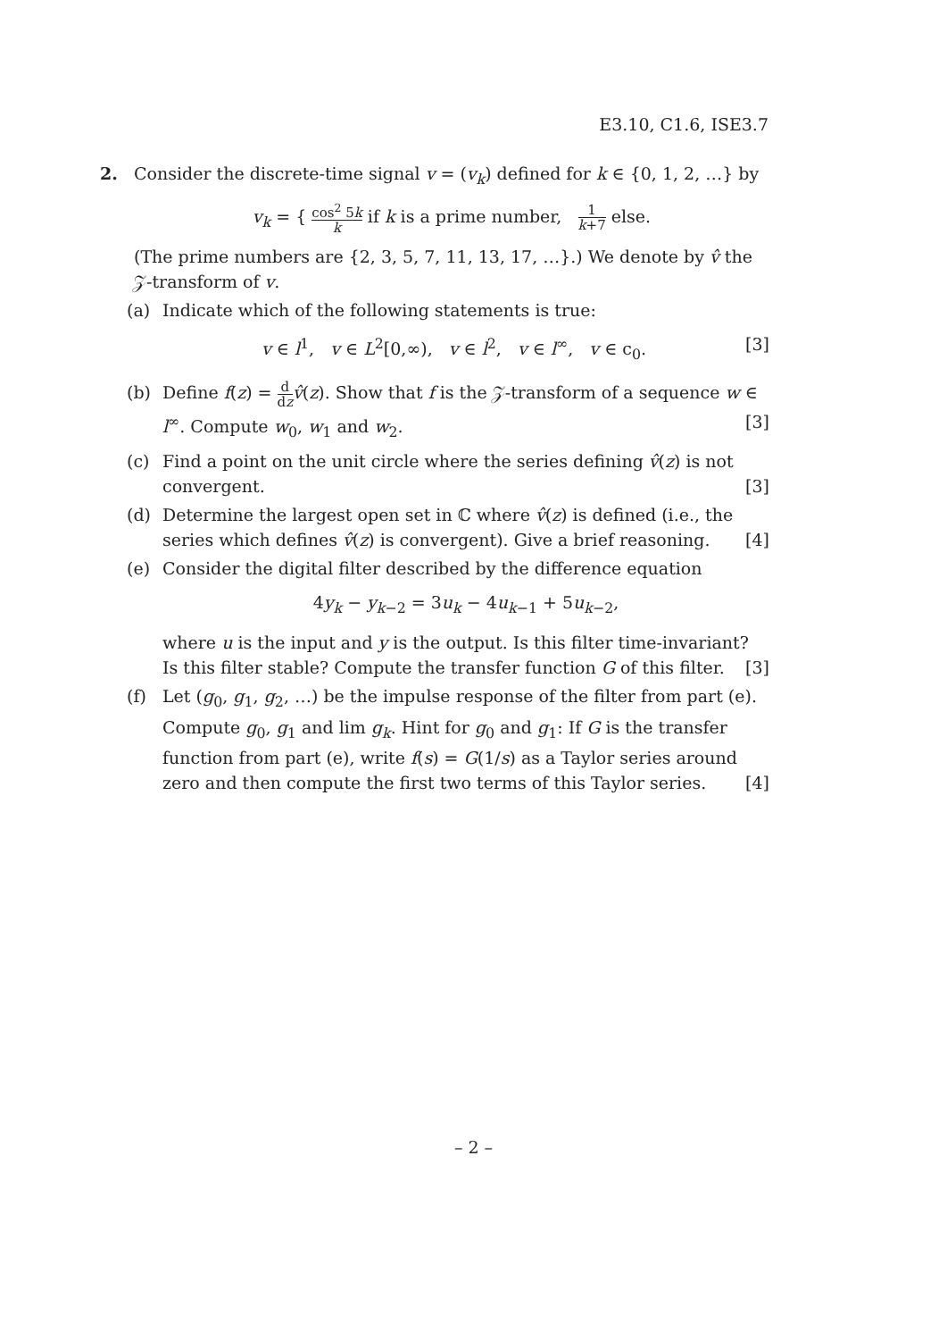E3.10, C1.6, ISE3.7
2. Consider the discrete-time signal v = (v<sub>k</sub>) defined for k ∈ {0, 1, 2, …} by
v<sub>k</sub> = { cos<sup>2</sup> 5k k if k is a prime number, 1 k+7 else.
(The prime numbers are {2, 3, 5, 7, 11, 13, 17, …}.) We denote by v̂ the 𝒵-transform of v.
(a) Indicate which of the following statements is true:
v ∈ l<sup>1</sup>, v ∈ L<sup>2</sup>[0,∞), v ∈ l<sup>2</sup>, v ∈ l<sup>∞</sup>, v ∈ c<sub>0</sub>. [3]
(b) Define f(z) = d dz v̂(z). Show that f is the 𝒵-transform of a sequence w ∈ l<sup>∞</sup>. Compute w<sub>0</sub>, w<sub>1</sub> and w<sub>2</sub>. [3]
(c) Find a point on the unit circle where the series defining v̂(z) is not convergent. [3]
(d) Determine the largest open set in ℂ where v̂(z) is defined (i.e., the series which defines v̂(z) is convergent). Give a brief reasoning. [4]
(e) Consider the digital filter described by the difference equation
4y<sub>k</sub> − y<sub>k−2</sub> = 3u<sub>k</sub> − 4u<sub>k−1</sub> + 5u<sub>k−2</sub>,
where u is the input and y is the output. Is this filter time-invariant? Is this filter stable? Compute the transfer function G of this filter. [3]
(f) Let (g<sub>0</sub>, g<sub>1</sub>, g<sub>2</sub>, …) be the impulse response of the filter from part (e). Compute g<sub>0</sub>, g<sub>1</sub> and lim g<sub>k</sub>. Hint for g<sub>0</sub> and g<sub>1</sub>: If G is the transfer function from part (e), write f(s) = G(1/s) as a Taylor series around zero and then compute the first two terms of this Taylor series. [4]
– 2 –